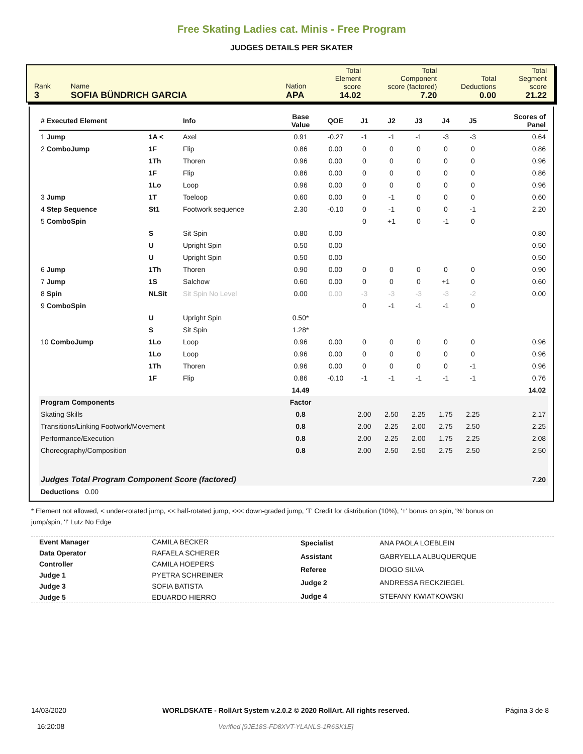Free Skating Ladies cat. Minis - Free Program
JUDGES DETAILS PER SKATER
| Rank 3 | Name SOFIA BÜNDRICH GARCIA | Nation APA | Total Element score 14.02 | Total Component score (factored) 7.20 | Total Deductions 0.00 | Total Segment score 21.22 |
| # Executed Element | | Info | Base Value | QOE | J1 | J2 | J3 | J4 | J5 | | Scores of Panel |
| --- | --- | --- | --- | --- | --- | --- | --- | --- | --- | --- | --- |
| 1 Jump | 1A < | Axel | 0.91 | -0.27 | -1 | -1 | -1 | -3 | -3 | | 0.64 |
| 2 ComboJump | 1F | Flip | 0.86 | 0.00 | 0 | 0 | 0 | 0 | 0 | | 0.86 |
| | 1Th | Thoren | 0.96 | 0.00 | 0 | 0 | 0 | 0 | 0 | | 0.96 |
| | 1F | Flip | 0.86 | 0.00 | 0 | 0 | 0 | 0 | 0 | | 0.86 |
| | 1Lo | Loop | 0.96 | 0.00 | 0 | 0 | 0 | 0 | 0 | | 0.96 |
| 3 Jump | 1T | Toeloop | 0.60 | 0.00 | 0 | -1 | 0 | 0 | 0 | | 0.60 |
| 4 Step Sequence | St1 | Footwork sequence | 2.30 | -0.10 | 0 | -1 | 0 | 0 | -1 | | 2.20 |
| 5 ComboSpin | | | | | 0 | +1 | 0 | -1 | 0 | | |
| | S | Sit Spin | 0.80 | 0.00 | | | | | | | 0.80 |
| | U | Upright Spin | 0.50 | 0.00 | | | | | | | 0.50 |
| | U | Upright Spin | 0.50 | 0.00 | | | | | | | 0.50 |
| 6 Jump | 1Th | Thoren | 0.90 | 0.00 | 0 | 0 | 0 | 0 | 0 | | 0.90 |
| 7 Jump | 1S | Salchow | 0.60 | 0.00 | 0 | 0 | 0 | +1 | 0 | | 0.60 |
| 8 Spin | NLSit | Sit Spin No Level | 0.00 | 0.00 | -3 | -3 | -3 | -3 | -2 | | 0.00 |
| 9 ComboSpin | | | | | 0 | -1 | -1 | -1 | 0 | | |
| | U | Upright Spin | 0.50* | | | | | | | | |
| | S | Sit Spin | 1.28* | | | | | | | | |
| 10 ComboJump | 1Lo | Loop | 0.96 | 0.00 | 0 | 0 | 0 | 0 | 0 | | 0.96 |
| | 1Lo | Loop | 0.96 | 0.00 | 0 | 0 | 0 | 0 | 0 | | 0.96 |
| | 1Th | Thoren | 0.96 | 0.00 | 0 | 0 | 0 | 0 | -1 | | 0.96 |
| | 1F | Flip | 0.86 | -0.10 | -1 | -1 | -1 | -1 | -1 | | 0.76 |
| | | | 14.49 | | | | | | | | 14.02 |
| Program Components | | | Factor | | | | | | | | |
| Skating Skills | | | 0.8 | | 2.00 | 2.50 | 2.25 | 1.75 | 2.25 | | 2.17 |
| Transitions/Linking Footwork/Movement | | | 0.8 | | 2.00 | 2.25 | 2.00 | 2.75 | 2.50 | | 2.25 |
| Performance/Execution | | | 0.8 | | 2.00 | 2.25 | 2.00 | 1.75 | 2.25 | | 2.08 |
| Choreography/Composition | | | 0.8 | | 2.00 | 2.50 | 2.50 | 2.75 | 2.50 | | 2.50 |
| Judges Total Program Component Score (factored) | | | | | | | | | | | 7.20 |
| Deductions 0.00 | | | | | | | | | | | |
* Element not allowed, < under-rotated jump, << half-rotated jump, <<< down-graded jump, 'T' Credit for distribution (10%), '+' bonus on spin, '%' bonus on jump/spin, '!' Lutz No Edge
| Event Manager | CAMILA BECKER |
| Data Operator | RAFAELA SCHERER |
| Controller | CAMILA HOEPERS |
| Judge 1 | PYETRA SCHREINER |
| Judge 3 | SOFIA BATISTA |
| Judge 5 | EDUARDO HIERRO |
| Specialist | ANA PAOLA LOEBLEIN |
| Assistant | GABRYELLA ALBUQUERQUE |
| Referee | DIOGO SILVA |
| Judge 2 | ANDRESSA RECKZIEGEL |
| Judge 4 | STEFANY KWIATKOWSKI |
14/03/2020
16:20:08
WORLDSKATE - RollArt System v.2.0.2 © 2020 RollArt. All rights reserved.
Verified [9JE18S-FD8XVT-YLANLS-1R6SK1E]
Página 3 de 8